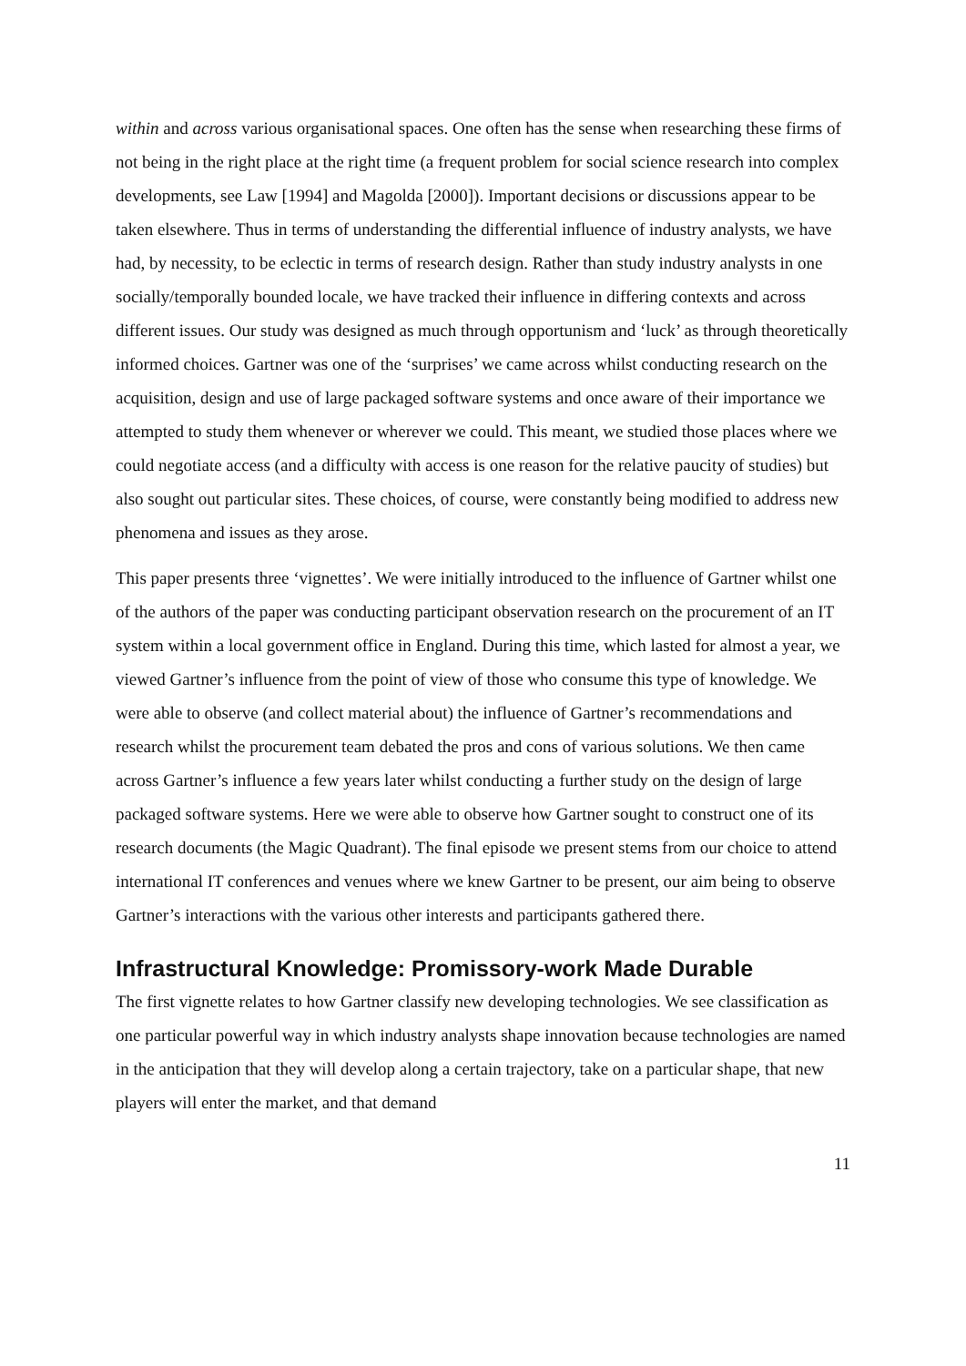within and across various organisational spaces. One often has the sense when researching these firms of not being in the right place at the right time (a frequent problem for social science research into complex developments, see Law [1994] and Magolda [2000]). Important decisions or discussions appear to be taken elsewhere. Thus in terms of understanding the differential influence of industry analysts, we have had, by necessity, to be eclectic in terms of research design. Rather than study industry analysts in one socially/temporally bounded locale, we have tracked their influence in differing contexts and across different issues. Our study was designed as much through opportunism and ‘luck’ as through theoretically informed choices. Gartner was one of the ‘surprises’ we came across whilst conducting research on the acquisition, design and use of large packaged software systems and once aware of their importance we attempted to study them whenever or wherever we could. This meant, we studied those places where we could negotiate access (and a difficulty with access is one reason for the relative paucity of studies) but also sought out particular sites. These choices, of course, were constantly being modified to address new phenomena and issues as they arose.
This paper presents three ‘vignettes’. We were initially introduced to the influence of Gartner whilst one of the authors of the paper was conducting participant observation research on the procurement of an IT system within a local government office in England. During this time, which lasted for almost a year, we viewed Gartner’s influence from the point of view of those who consume this type of knowledge. We were able to observe (and collect material about) the influence of Gartner’s recommendations and research whilst the procurement team debated the pros and cons of various solutions. We then came across Gartner’s influence a few years later whilst conducting a further study on the design of large packaged software systems. Here we were able to observe how Gartner sought to construct one of its research documents (the Magic Quadrant). The final episode we present stems from our choice to attend international IT conferences and venues where we knew Gartner to be present, our aim being to observe Gartner’s interactions with the various other interests and participants gathered there.
Infrastructural Knowledge: Promissory-work Made Durable
The first vignette relates to how Gartner classify new developing technologies. We see classification as one particular powerful way in which industry analysts shape innovation because technologies are named in the anticipation that they will develop along a certain trajectory, take on a particular shape, that new players will enter the market, and that demand
11